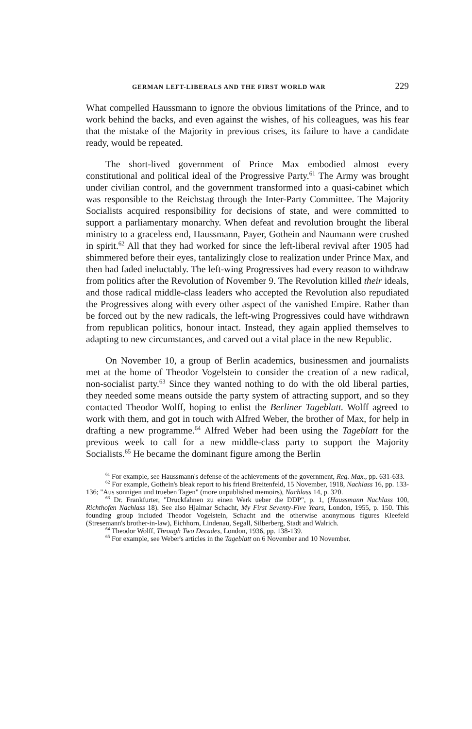GERMAN LEFT-LIBERALS AND THE FIRST WORLD WAR 229
What compelled Haussmann to ignore the obvious limitations of the Prince, and to work behind the backs, and even against the wishes, of his colleagues, was his fear that the mistake of the Majority in previous crises, its failure to have a candidate ready, would be repeated.
The short-lived government of Prince Max embodied almost every constitutional and political ideal of the Progressive Party.<sup>61</sup> The Army was brought under civilian control, and the government transformed into a quasi-cabinet which was responsible to the Reichstag through the Inter-Party Committee. The Majority Socialists acquired responsibility for decisions of state, and were committed to support a parliamentary monarchy. When defeat and revolution brought the liberal ministry to a graceless end, Haussmann, Payer, Gothein and Naumann were crushed in spirit.<sup>62</sup> All that they had worked for since the left-liberal revival after 1905 had shimmered before their eyes, tantalizingly close to realization under Prince Max, and then had faded ineluctably. The left-wing Progressives had every reason to withdraw from politics after the Revolution of November 9. The Revolution killed their ideals, and those radical middle-class leaders who accepted the Revolution also repudiated the Progressives along with every other aspect of the vanished Empire. Rather than be forced out by the new radicals, the left-wing Progressives could have withdrawn from republican politics, honour intact. Instead, they again applied themselves to adapting to new circumstances, and carved out a vital place in the new Republic.
On November 10, a group of Berlin academics, businessmen and journalists met at the home of Theodor Vogelstein to consider the creation of a new radical, non-socialist party.<sup>63</sup> Since they wanted nothing to do with the old liberal parties, they needed some means outside the party system of attracting support, and so they contacted Theodor Wolff, hoping to enlist the Berliner Tageblatt. Wolff agreed to work with them, and got in touch with Alfred Weber, the brother of Max, for help in drafting a new programme.<sup>64</sup> Alfred Weber had been using the Tageblatt for the previous week to call for a new middle-class party to support the Majority Socialists.<sup>65</sup> He became the dominant figure among the Berlin
<sup>61</sup> For example, see Haussmann's defense of the achievements of the government, Reg. Max., pp. 631-633.
<sup>62</sup> For example, Gothein's bleak report to his friend Breitenfeld, 15 November, 1918, Nachlass 16, pp. 133-136; "Aus sonnigen und trueben Tagen" (more unpublished memoirs), Nachlass 14, p. 320.
<sup>63</sup> Dr. Frankfurter, "Druckfahnen zu einen Werk ueber die DDP", p. 1, (Haussmann Nachlass 100, Richthofen Nachlass 18). See also Hjalmar Schacht, My First Seventy-Five Years, London, 1955, p. 150. This founding group included Theodor Vogelstein, Schacht and the otherwise anonymous figures Kleefeld (Stresemann's brother-in-law), Eichhorn, Lindenau, Segall, Silberberg, Stadt and Walrich.
<sup>64</sup> Theodor Wolff, Through Two Decades, London, 1936, pp. 138-139.
<sup>65</sup> For example, see Weber's articles in the Tageblatt on 6 November and 10 November.